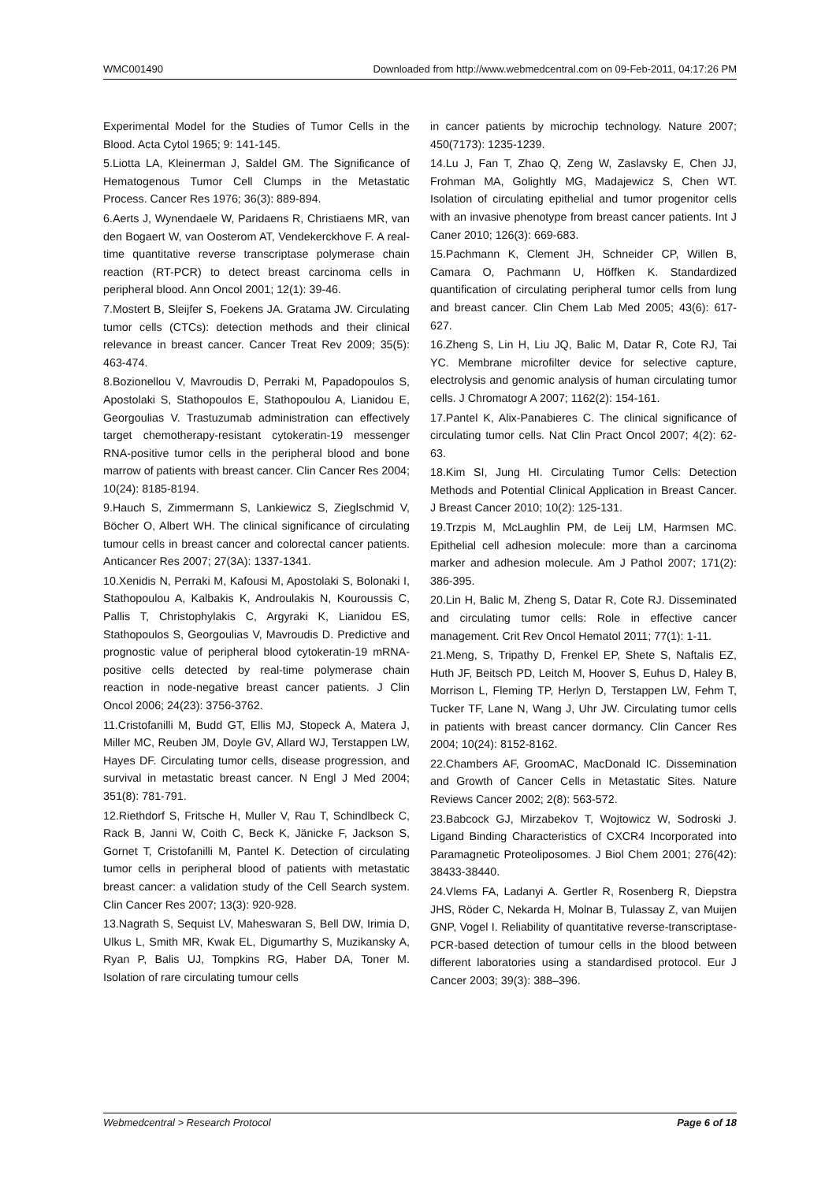WMC001490 Downloaded from http://www.webmedcentral.com on 09-Feb-2011, 04:17:26 PM
Experimental Model for the Studies of Tumor Cells in the Blood. Acta Cytol 1965; 9: 141-145.
5.Liotta LA, Kleinerman J, Saldel GM. The Significance of Hematogenous Tumor Cell Clumps in the Metastatic Process. Cancer Res 1976; 36(3): 889-894.
6.Aerts J, Wynendaele W, Paridaens R, Christiaens MR, van den Bogaert W, van Oosterom AT, Vendekerckhove F. A real-time quantitative reverse transcriptase polymerase chain reaction (RT-PCR) to detect breast carcinoma cells in peripheral blood. Ann Oncol 2001; 12(1): 39-46.
7.Mostert B, Sleijfer S, Foekens JA. Gratama JW. Circulating tumor cells (CTCs): detection methods and their clinical relevance in breast cancer. Cancer Treat Rev 2009; 35(5): 463-474.
8.Bozionellou V, Mavroudis D, Perraki M, Papadopoulos S, Apostolaki S, Stathopoulos E, Stathopoulou A, Lianidou E, Georgoulias V. Trastuzumab administration can effectively target chemotherapy-resistant cytokeratin-19 messenger RNA-positive tumor cells in the peripheral blood and bone marrow of patients with breast cancer. Clin Cancer Res 2004; 10(24): 8185-8194.
9.Hauch S, Zimmermann S, Lankiewicz S, Zieglschmid V, Böcher O, Albert WH. The clinical significance of circulating tumour cells in breast cancer and colorectal cancer patients. Anticancer Res 2007; 27(3A): 1337-1341.
10.Xenidis N, Perraki M, Kafousi M, Apostolaki S, Bolonaki I, Stathopoulou A, Kalbakis K, Androulakis N, Kouroussis C, Pallis T, Christophylakis C, Argyraki K, Lianidou ES, Stathopoulos S, Georgoulias V, Mavroudis D. Predictive and prognostic value of peripheral blood cytokeratin-19 mRNA-positive cells detected by real-time polymerase chain reaction in node-negative breast cancer patients. J Clin Oncol 2006; 24(23): 3756-3762.
11.Cristofanilli M, Budd GT, Ellis MJ, Stopeck A, Matera J, Miller MC, Reuben JM, Doyle GV, Allard WJ, Terstappen LW, Hayes DF. Circulating tumor cells, disease progression, and survival in metastatic breast cancer. N Engl J Med 2004; 351(8): 781-791.
12.Riethdorf S, Fritsche H, Muller V, Rau T, Schindlbeck C, Rack B, Janni W, Coith C, Beck K, Jänicke F, Jackson S, Gornet T, Cristofanilli M, Pantel K. Detection of circulating tumor cells in peripheral blood of patients with metastatic breast cancer: a validation study of the Cell Search system. Clin Cancer Res 2007; 13(3): 920-928.
13.Nagrath S, Sequist LV, Maheswaran S, Bell DW, Irimia D, Ulkus L, Smith MR, Kwak EL, Digumarthy S, Muzikansky A, Ryan P, Balis UJ, Tompkins RG, Haber DA, Toner M. Isolation of rare circulating tumour cells
in cancer patients by microchip technology. Nature 2007; 450(7173): 1235-1239.
14.Lu J, Fan T, Zhao Q, Zeng W, Zaslavsky E, Chen JJ, Frohman MA, Golightly MG, Madajewicz S, Chen WT. Isolation of circulating epithelial and tumor progenitor cells with an invasive phenotype from breast cancer patients. Int J Caner 2010; 126(3): 669-683.
15.Pachmann K, Clement JH, Schneider CP, Willen B, Camara O, Pachmann U, Höffken K. Standardized quantification of circulating peripheral tumor cells from lung and breast cancer. Clin Chem Lab Med 2005; 43(6): 617-627.
16.Zheng S, Lin H, Liu JQ, Balic M, Datar R, Cote RJ, Tai YC. Membrane microfilter device for selective capture, electrolysis and genomic analysis of human circulating tumor cells. J Chromatogr A 2007; 1162(2): 154-161.
17.Pantel K, Alix-Panabieres C. The clinical significance of circulating tumor cells. Nat Clin Pract Oncol 2007; 4(2): 62-63.
18.Kim SI, Jung HI. Circulating Tumor Cells: Detection Methods and Potential Clinical Application in Breast Cancer. J Breast Cancer 2010; 10(2): 125-131.
19.Trzpis M, McLaughlin PM, de Leij LM, Harmsen MC. Epithelial cell adhesion molecule: more than a carcinoma marker and adhesion molecule. Am J Pathol 2007; 171(2): 386-395.
20.Lin H, Balic M, Zheng S, Datar R, Cote RJ. Disseminated and circulating tumor cells: Role in effective cancer management. Crit Rev Oncol Hematol 2011; 77(1): 1-11.
21.Meng, S, Tripathy D, Frenkel EP, Shete S, Naftalis EZ, Huth JF, Beitsch PD, Leitch M, Hoover S, Euhus D, Haley B, Morrison L, Fleming TP, Herlyn D, Terstappen LW, Fehm T, Tucker TF, Lane N, Wang J, Uhr JW. Circulating tumor cells in patients with breast cancer dormancy. Clin Cancer Res 2004; 10(24): 8152-8162.
22.Chambers AF, GroomAC, MacDonald IC. Dissemination and Growth of Cancer Cells in Metastatic Sites. Nature Reviews Cancer 2002; 2(8): 563-572.
23.Babcock GJ, Mirzabekov T, Wojtowicz W, Sodroski J. Ligand Binding Characteristics of CXCR4 Incorporated into Paramagnetic Proteoliposomes. J Biol Chem 2001; 276(42): 38433-38440.
24.Vlems FA, Ladanyi A. Gertler R, Rosenberg R, Diepstra JHS, Röder C, Nekarda H, Molnar B, Tulassay Z, van Muijen GNP, Vogel I. Reliability of quantitative reverse-transcriptase-PCR-based detection of tumour cells in the blood between different laboratories using a standardised protocol. Eur J Cancer 2003; 39(3): 388–396.
Webmedcentral > Research Protocol Page 6 of 18